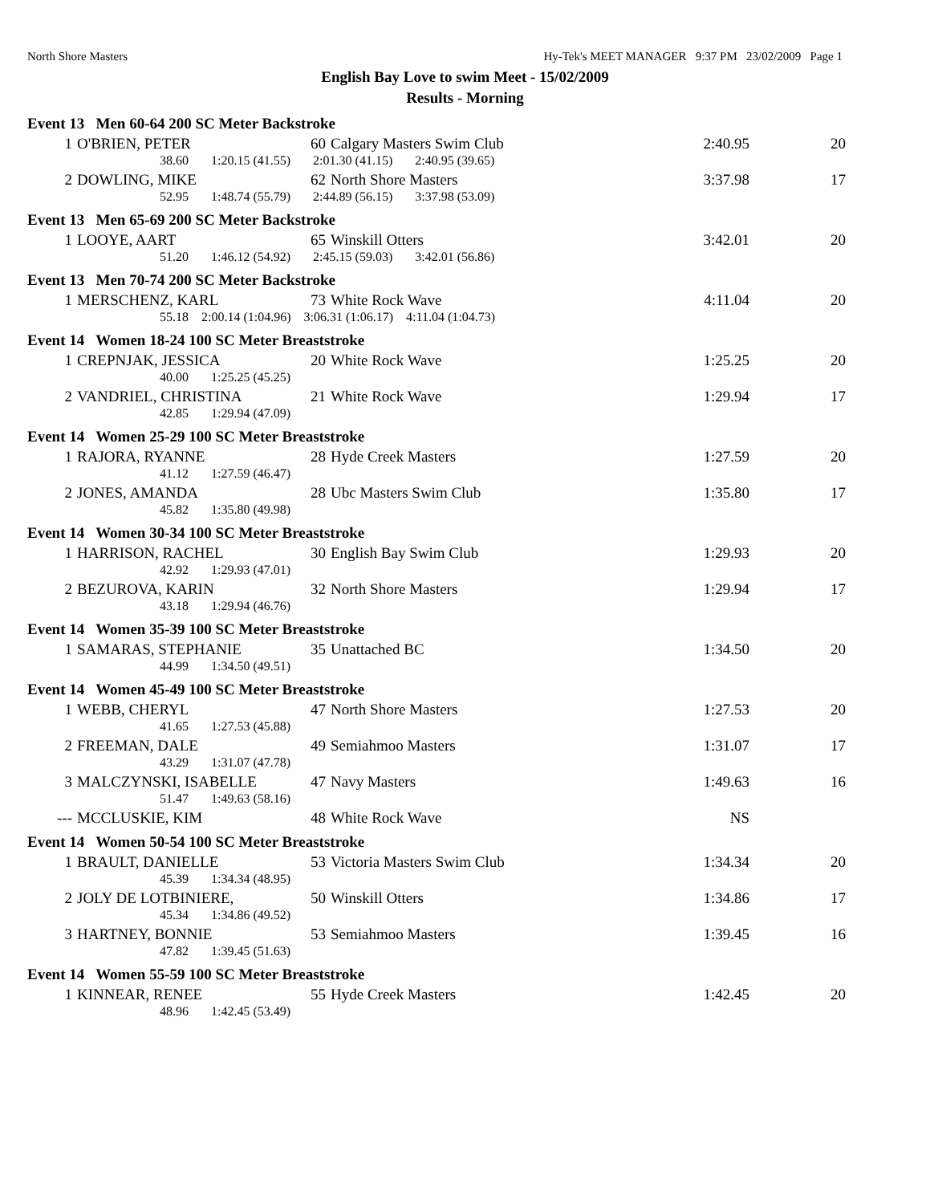North Shore Masters Hy-Tek's MEET MANAGER 9:37 PM 23/02/2009 Page 1
English Bay Love to swim Meet - 15/02/2009
Results - Morning
Event 13 Men 60-64 200 SC Meter Backstroke
| 1 | O'BRIEN, PETER | 60 | Calgary Masters Swim Club | 2:40.95 | 20 |
| 38.60 1:20.15 (41.55) 2:01.30 (41.15) 2:40.95 (39.65) | | | | | |
| 2 | DOWLING, MIKE | 62 | North Shore Masters | 3:37.98 | 17 |
| 52.95 1:48.74 (55.79) 2:44.89 (56.15) 3:37.98 (53.09) | | | | | |
Event 13 Men 65-69 200 SC Meter Backstroke
| 1 | LOOYE, AART | 65 | Winskill Otters | 3:42.01 | 20 |
| 51.20 1:46.12 (54.92) 2:45.15 (59.03) 3:42.01 (56.86) | | | | | |
Event 13 Men 70-74 200 SC Meter Backstroke
| 1 | MERSCHENZ, KARL | 73 | White Rock Wave | 4:11.04 | 20 |
| 55.18 2:00.14 (1:04.96) 3:06.31 (1:06.17) 4:11.04 (1:04.73) | | | | | |
Event 14 Women 18-24 100 SC Meter Breaststroke
| 1 | CREPNJAK, JESSICA | 20 | White Rock Wave | 1:25.25 | 20 |
| 40.00 1:25.25 (45.25) | | | | | |
| 2 | VANDRIEL, CHRISTINA | 21 | White Rock Wave | 1:29.94 | 17 |
| 42.85 1:29.94 (47.09) | | | | | |
Event 14 Women 25-29 100 SC Meter Breaststroke
| 1 | RAJORA, RYANNE | 28 | Hyde Creek Masters | 1:27.59 | 20 |
| 41.12 1:27.59 (46.47) | | | | | |
| 2 | JONES, AMANDA | 28 | Ubc Masters Swim Club | 1:35.80 | 17 |
| 45.82 1:35.80 (49.98) | | | | | |
Event 14 Women 30-34 100 SC Meter Breaststroke
| 1 | HARRISON, RACHEL | 30 | English Bay Swim Club | 1:29.93 | 20 |
| 42.92 1:29.93 (47.01) | | | | | |
| 2 | BEZUROVA, KARIN | 32 | North Shore Masters | 1:29.94 | 17 |
| 43.18 1:29.94 (46.76) | | | | | |
Event 14 Women 35-39 100 SC Meter Breaststroke
| 1 | SAMARAS, STEPHANIE | 35 | Unattached BC | 1:34.50 | 20 |
| 44.99 1:34.50 (49.51) | | | | | |
Event 14 Women 45-49 100 SC Meter Breaststroke
| 1 | WEBB, CHERYL | 47 | North Shore Masters | 1:27.53 | 20 |
| 41.65 1:27.53 (45.88) | | | | | |
| 2 | FREEMAN, DALE | 49 | Semiahmoo Masters | 1:31.07 | 17 |
| 43.29 1:31.07 (47.78) | | | | | |
| 3 | MALCZYNSKI, ISABELLE | 47 | Navy Masters | 1:49.63 | 16 |
| 51.47 1:49.63 (58.16) | | | | | |
| --- | MCCLUSKIE, KIM | 48 | White Rock Wave | NS | |
Event 14 Women 50-54 100 SC Meter Breaststroke
| 1 | BRAULT, DANIELLE | 53 | Victoria Masters Swim Club | 1:34.34 | 20 |
| 45.39 1:34.34 (48.95) | | | | | |
| 2 | JOLY DE LOTBINIERE, | 50 | Winskill Otters | 1:34.86 | 17 |
| 45.34 1:34.86 (49.52) | | | | | |
| 3 | HARTNEY, BONNIE | 53 | Semiahmoo Masters | 1:39.45 | 16 |
| 47.82 1:39.45 (51.63) | | | | | |
Event 14 Women 55-59 100 SC Meter Breaststroke
| 1 | KINNEAR, RENEE | 55 | Hyde Creek Masters | 1:42.45 | 20 |
| 48.96 1:42.45 (53.49) | | | | | |